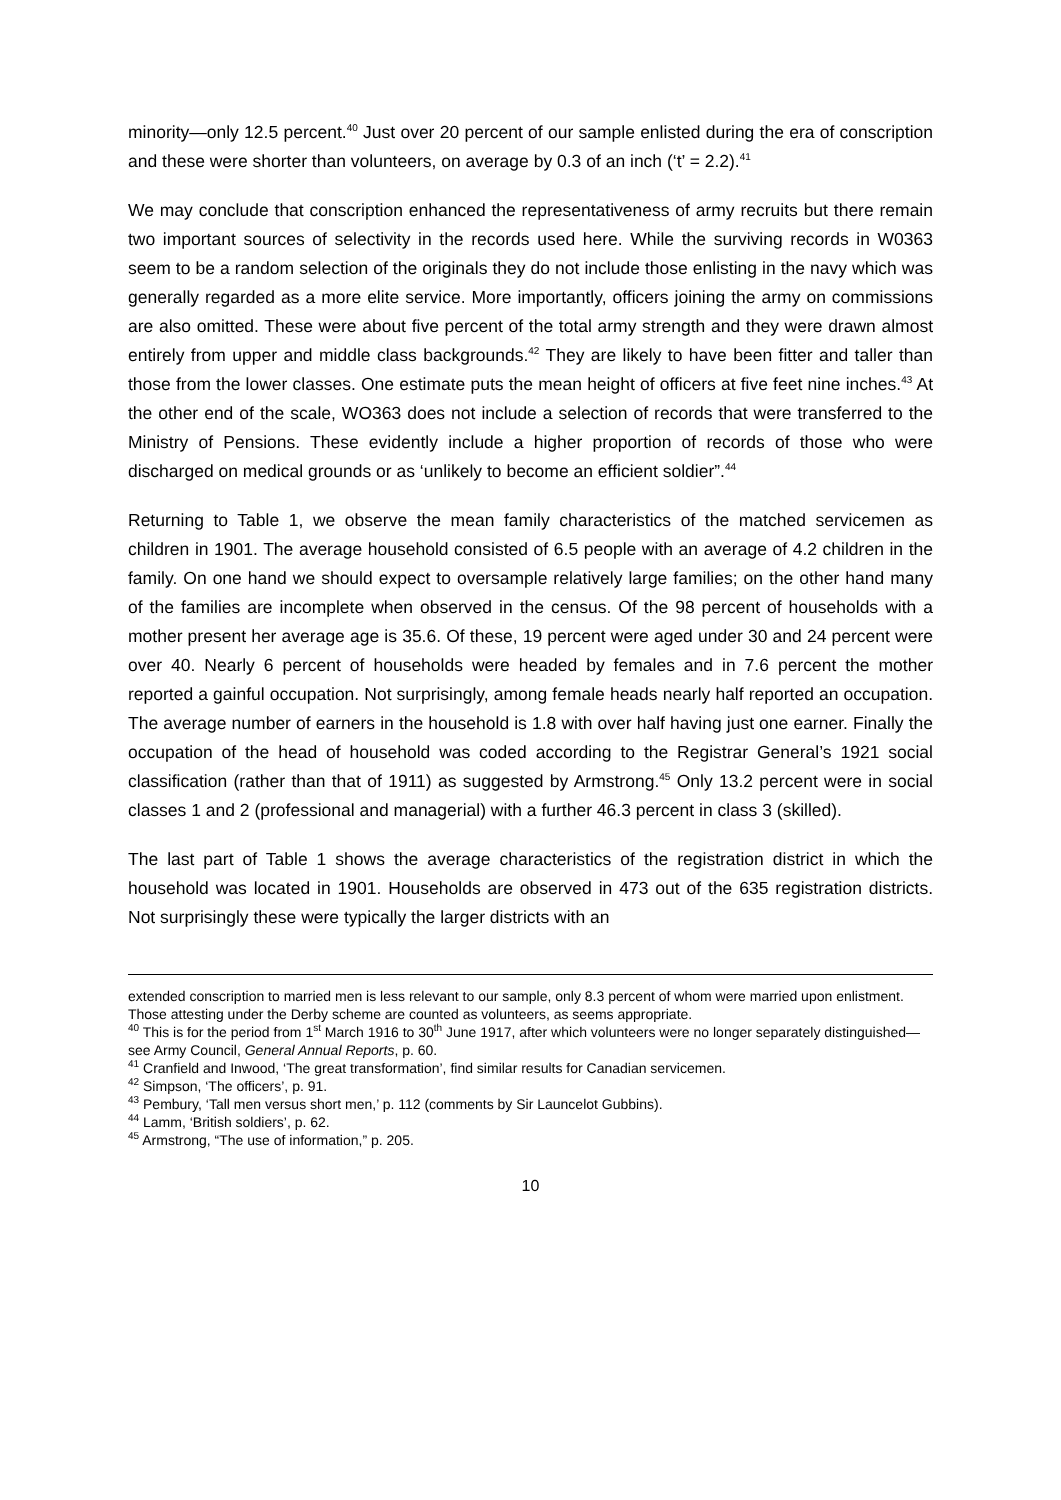minority—only 12.5 percent.<sup>40</sup> Just over 20 percent of our sample enlisted during the era of conscription and these were shorter than volunteers, on average by 0.3 of an inch (‘t’ = 2.2).<sup>41</sup>
We may conclude that conscription enhanced the representativeness of army recruits but there remain two important sources of selectivity in the records used here. While the surviving records in W0363 seem to be a random selection of the originals they do not include those enlisting in the navy which was generally regarded as a more elite service. More importantly, officers joining the army on commissions are also omitted. These were about five percent of the total army strength and they were drawn almost entirely from upper and middle class backgrounds.<sup>42</sup> They are likely to have been fitter and taller than those from the lower classes. One estimate puts the mean height of officers at five feet nine inches.<sup>43</sup> At the other end of the scale, WO363 does not include a selection of records that were transferred to the Ministry of Pensions. These evidently include a higher proportion of records of those who were discharged on medical grounds or as ‘unlikely to become an efficient soldier”.<sup>44</sup>
Returning to Table 1, we observe the mean family characteristics of the matched servicemen as children in 1901. The average household consisted of 6.5 people with an average of 4.2 children in the family. On one hand we should expect to oversample relatively large families; on the other hand many of the families are incomplete when observed in the census. Of the 98 percent of households with a mother present her average age is 35.6. Of these, 19 percent were aged under 30 and 24 percent were over 40. Nearly 6 percent of households were headed by females and in 7.6 percent the mother reported a gainful occupation. Not surprisingly, among female heads nearly half reported an occupation. The average number of earners in the household is 1.8 with over half having just one earner. Finally the occupation of the head of household was coded according to the Registrar General’s 1921 social classification (rather than that of 1911) as suggested by Armstrong.<sup>45</sup> Only 13.2 percent were in social classes 1 and 2 (professional and managerial) with a further 46.3 percent in class 3 (skilled).
The last part of Table 1 shows the average characteristics of the registration district in which the household was located in 1901. Households are observed in 473 out of the 635 registration districts. Not surprisingly these were typically the larger districts with an
extended conscription to married men is less relevant to our sample, only 8.3 percent of whom were married upon enlistment. Those attesting under the Derby scheme are counted as volunteers, as seems appropriate.
<sup>40</sup> This is for the period from 1<sup>st</sup> March 1916 to 30<sup>th</sup> June 1917, after which volunteers were no longer separately distinguished—see Army Council, General Annual Reports, p. 60.
<sup>41</sup> Cranfield and Inwood, ‘The great transformation’, find similar results for Canadian servicemen.
<sup>42</sup> Simpson, ‘The officers’, p. 91.
<sup>43</sup> Pembury, ‘Tall men versus short men,’ p. 112 (comments by Sir Launcelot Gubbins).
<sup>44</sup> Lamm, ‘British soldiers’, p. 62.
<sup>45</sup> Armstrong, “The use of information,” p. 205.
10